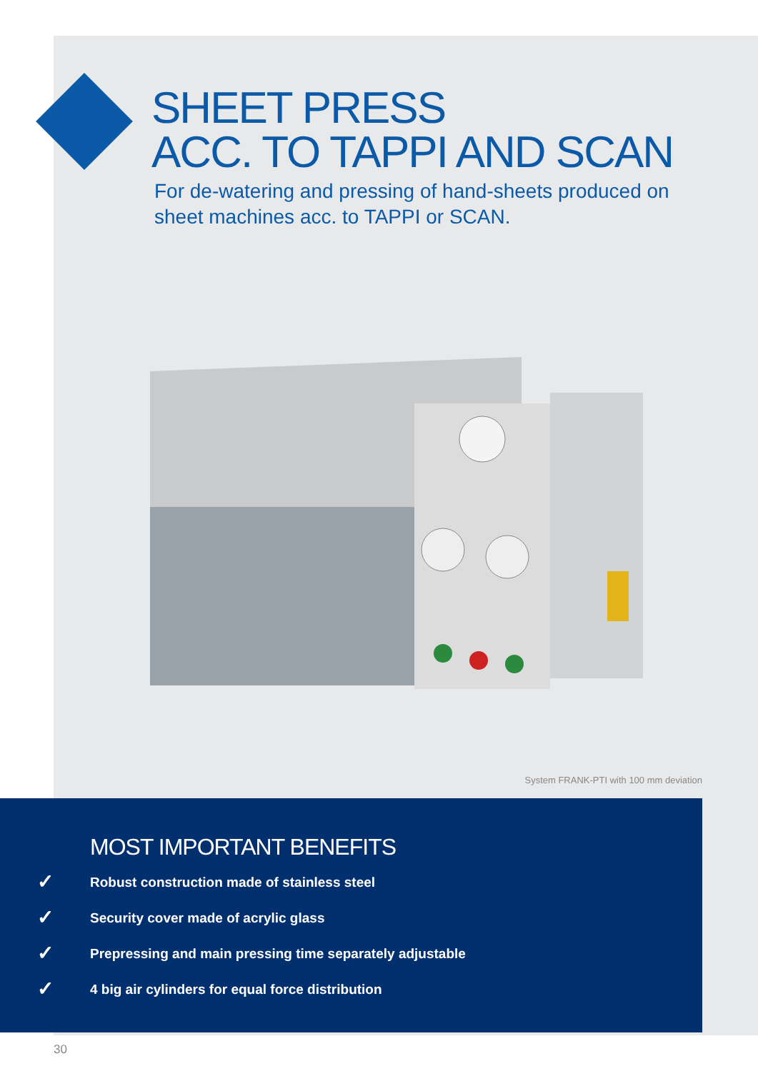SHEET PRESS
ACC. TO TAPPI AND SCAN
For de-watering and pressing of hand-sheets produced on
sheet machines acc. to TAPPI or SCAN.
System FRANK-PTI with 100 mm deviation
MOST IMPORTANT BENEFITS
✓ Robust construction made of stainless steel
✓ Security cover made of acrylic glass
✓ Prepressing and main pressing time separately adjustable
✓ 4 big air cylinders for equal force distribution
30